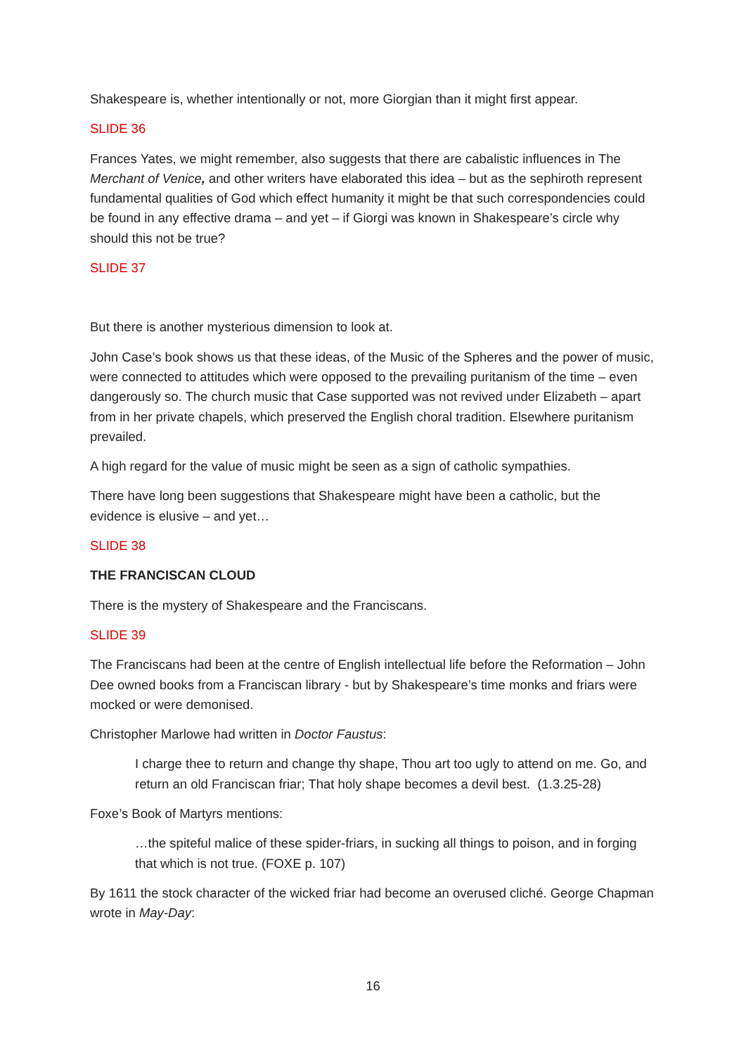Shakespeare is, whether intentionally or not, more Giorgian than it might first appear.
SLIDE 36
Frances Yates, we might remember, also suggests that there are cabalistic influences in The Merchant of Venice, and other writers have elaborated this idea – but as the sephiroth represent fundamental qualities of God which effect humanity it might be that such correspondencies could be found in any effective drama – and yet – if Giorgi was known in Shakespeare’s circle why should this not be true?
SLIDE 37
But there is another mysterious dimension to look at.
John Case’s book shows us that these ideas, of the Music of the Spheres and the power of music, were connected to attitudes which were opposed to the prevailing puritanism of the time – even dangerously so. The church music that Case supported was not revived under Elizabeth – apart from in her private chapels, which preserved the English choral tradition. Elsewhere puritanism prevailed.
A high regard for the value of music might be seen as a sign of catholic sympathies.
There have long been suggestions that Shakespeare might have been a catholic, but the evidence is elusive – and yet…
SLIDE 38
THE FRANCISCAN CLOUD
There is the mystery of Shakespeare and the Franciscans.
SLIDE 39
The Franciscans had been at the centre of English intellectual life before the Reformation – John Dee owned books from a Franciscan library - but by Shakespeare’s time monks and friars were mocked or were demonised.
Christopher Marlowe had written in Doctor Faustus:
I charge thee to return and change thy shape, Thou art too ugly to attend on me. Go, and return an old Franciscan friar; That holy shape becomes a devil best. (1.3.25-28)
Foxe’s Book of Martyrs mentions:
…the spiteful malice of these spider-friars, in sucking all things to poison, and in forging that which is not true. (FOXE p. 107)
By 1611 the stock character of the wicked friar had become an overused cliché. George Chapman wrote in May-Day:
16